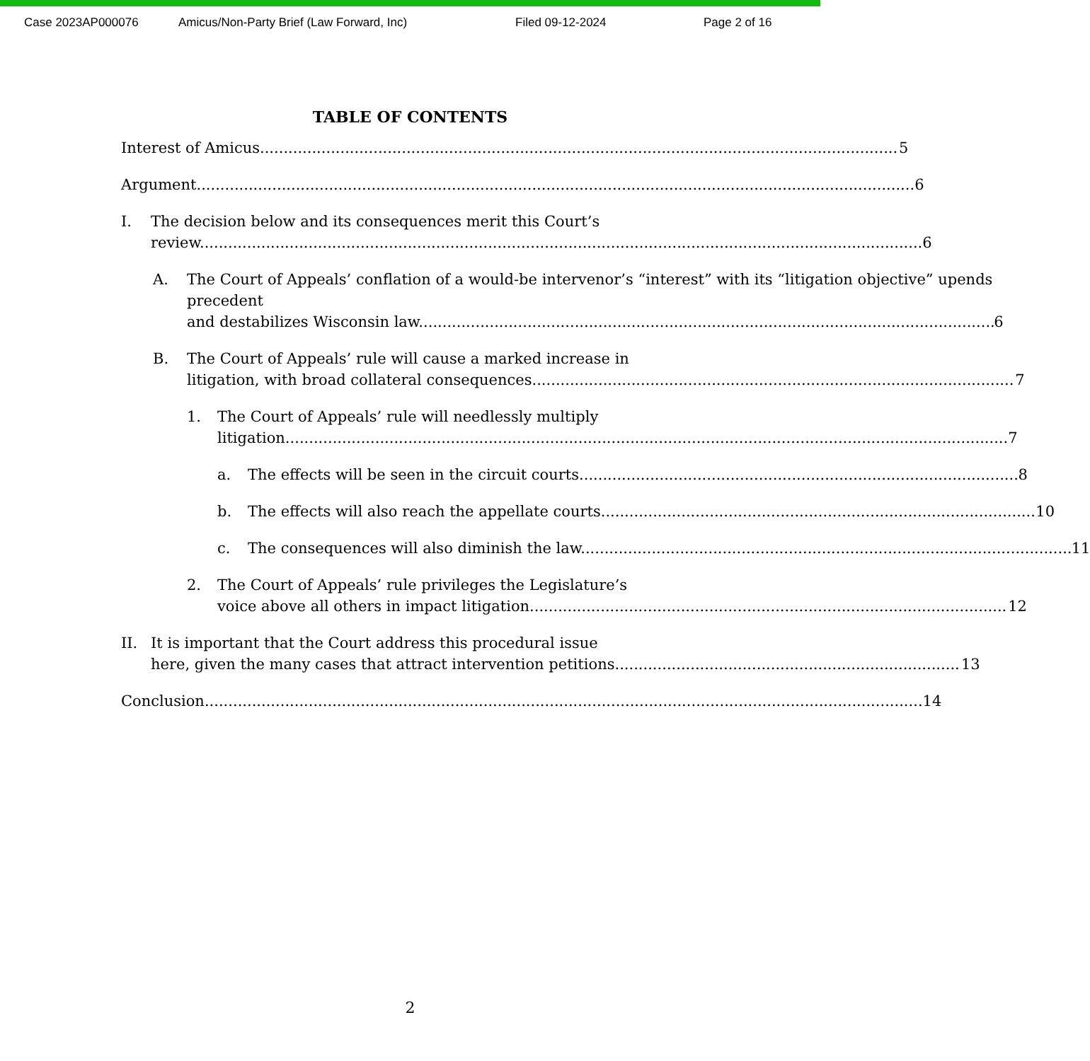Case 2023AP000076 Amicus/Non-Party Brief (Law Forward, Inc) Filed 09-12-2024 Page 2 of 16
TABLE OF CONTENTS
Interest of Amicus 5
Argument 6
I. The decision below and its consequences merit this Court’s
review. 6
A. The Court of Appeals’ conflation of a would-be intervenor’s “interest” with its “litigation objective” upends precedent
and destabilizes Wisconsin law. 6
B. The Court of Appeals’ rule will cause a marked increase in
litigation, with broad collateral consequences. 7
1. The Court of Appeals’ rule will needlessly multiply
litigation. 7
a. The effects will be seen in the circuit courts. 8
b. The effects will also reach the appellate courts. 10
c. The consequences will also diminish the law. 11
2. The Court of Appeals’ rule privileges the Legislature’s
voice above all others in impact litigation. 12
II. It is important that the Court address this procedural issue
here, given the many cases that attract intervention petitions. 13
Conclusion 14
2